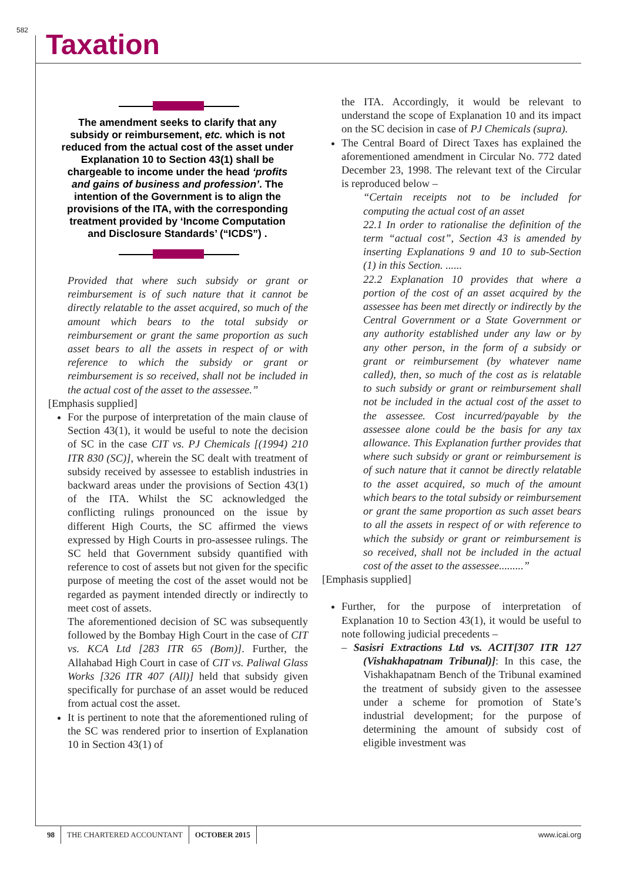582 Taxation
The amendment seeks to clarify that any subsidy or reimbursement, etc. which is not reduced from the actual cost of the asset under Explanation 10 to Section 43(1) shall be chargeable to income under the head ‘profits and gains of business and profession’. The intention of the Government is to align the provisions of the ITA, with the corresponding treatment provided by ‘Income Computation and Disclosure Standards’ (“ICDS”) .
Provided that where such subsidy or grant or reimbursement is of such nature that it cannot be directly relatable to the asset acquired, so much of the amount which bears to the total subsidy or reimbursement or grant the same proportion as such asset bears to all the assets in respect of or with reference to which the subsidy or grant or reimbursement is so received, shall not be included in the actual cost of the asset to the assessee.”
[Emphasis supplied]
For the purpose of interpretation of the main clause of Section 43(1), it would be useful to note the decision of SC in the case CIT vs. PJ Chemicals [(1994) 210 ITR 830 (SC)], wherein the SC dealt with treatment of subsidy received by assessee to establish industries in backward areas under the provisions of Section 43(1) of the ITA. Whilst the SC acknowledged the conflicting rulings pronounced on the issue by different High Courts, the SC affirmed the views expressed by High Courts in pro-assessee rulings. The SC held that Government subsidy quantified with reference to cost of assets but not given for the specific purpose of meeting the cost of the asset would not be regarded as payment intended directly or indirectly to meet cost of assets.
The aforementioned decision of SC was subsequently followed by the Bombay High Court in the case of CIT vs. KCA Ltd [283 ITR 65 (Bom)]. Further, the Allahabad High Court in case of CIT vs. Paliwal Glass Works [326 ITR 407 (All)] held that subsidy given specifically for purchase of an asset would be reduced from actual cost the asset.
It is pertinent to note that the aforementioned ruling of the SC was rendered prior to insertion of Explanation 10 in Section 43(1) of
the ITA. Accordingly, it would be relevant to understand the scope of Explanation 10 and its impact on the SC decision in case of PJ Chemicals (supra).
The Central Board of Direct Taxes has explained the aforementioned amendment in Circular No. 772 dated December 23, 1998. The relevant text of the Circular is reproduced below –
“Certain receipts not to be included for computing the actual cost of an asset
22.1 In order to rationalise the definition of the term “actual cost”, Section 43 is amended by inserting Explanations 9 and 10 to sub-Section (1) in this Section. ......
22.2 Explanation 10 provides that where a portion of the cost of an asset acquired by the assessee has been met directly or indirectly by the Central Government or a State Government or any authority established under any law or by any other person, in the form of a subsidy or grant or reimbursement (by whatever name called), then, so much of the cost as is relatable to such subsidy or grant or reimbursement shall not be included in the actual cost of the asset to the assessee. Cost incurred/payable by the assessee alone could be the basis for any tax allowance. This Explanation further provides that where such subsidy or grant or reimbursement is of such nature that it cannot be directly relatable to the asset acquired, so much of the amount which bears to the total subsidy or reimbursement or grant the same proportion as such asset bears to all the assets in respect of or with reference to which the subsidy or grant or reimbursement is so received, shall not be included in the actual cost of the asset to the assessee.........”
[Emphasis supplied]
Further, for the purpose of interpretation of Explanation 10 to Section 43(1), it would be useful to note following judicial precedents –
– Sasisri Extractions Ltd vs. ACIT[307 ITR 127 (Vishakhapatnam Tribunal)]: In this case, the Vishakhapatnam Bench of the Tribunal examined the treatment of subsidy given to the assessee under a scheme for promotion of State’s industrial development; for the purpose of determining the amount of subsidy cost of eligible investment was
98 THE CHARTERED ACCOUNTANT OCTOBER 2015 www.icai.org